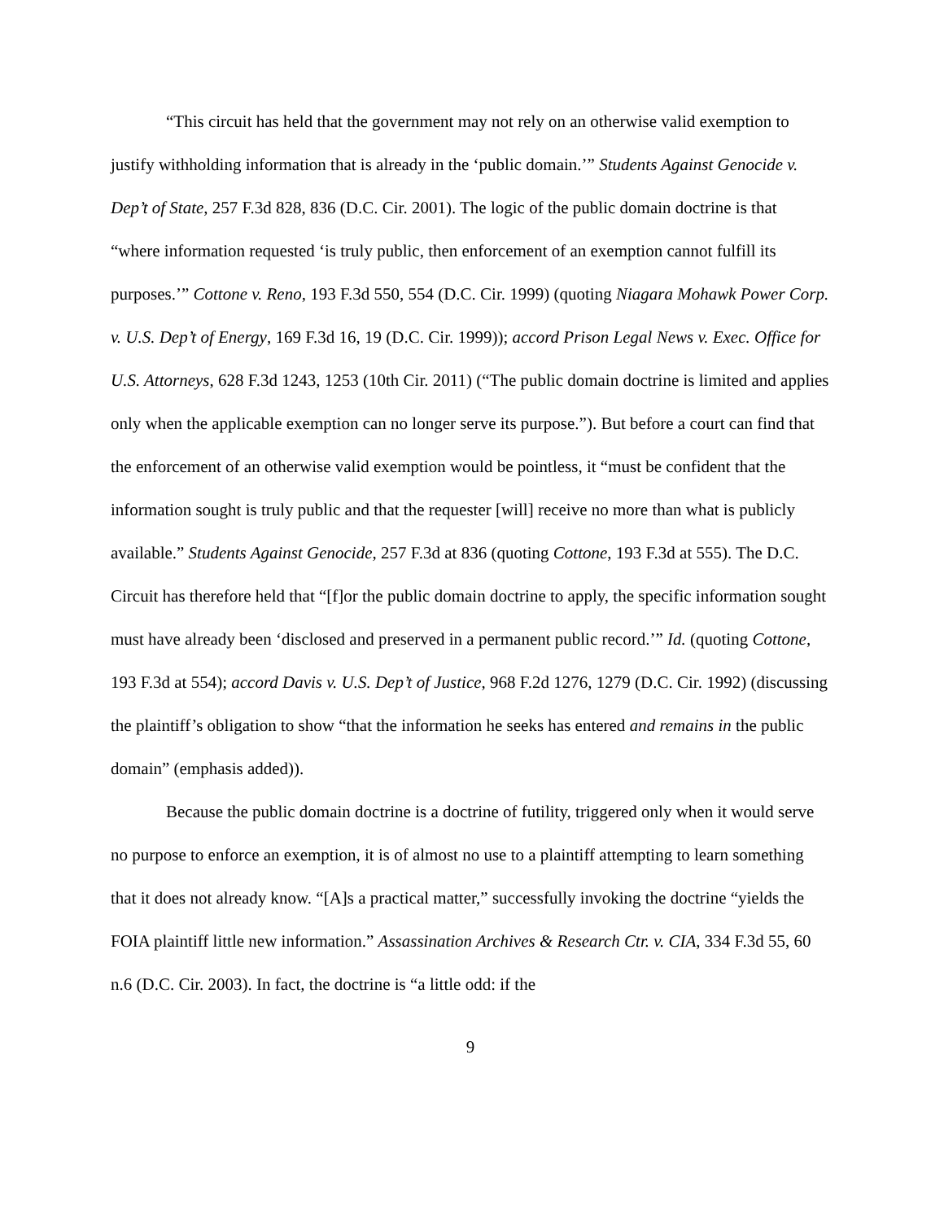“This circuit has held that the government may not rely on an otherwise valid exemption to justify withholding information that is already in the ‘public domain.’” Students Against Genocide v. Dep’t of State, 257 F.3d 828, 836 (D.C. Cir. 2001). The logic of the public domain doctrine is that “where information requested ‘is truly public, then enforcement of an exemption cannot fulfill its purposes.’” Cottone v. Reno, 193 F.3d 550, 554 (D.C. Cir. 1999) (quoting Niagara Mohawk Power Corp. v. U.S. Dep’t of Energy, 169 F.3d 16, 19 (D.C. Cir. 1999)); accord Prison Legal News v. Exec. Office for U.S. Attorneys, 628 F.3d 1243, 1253 (10th Cir. 2011) (“The public domain doctrine is limited and applies only when the applicable exemption can no longer serve its purpose.”). But before a court can find that the enforcement of an otherwise valid exemption would be pointless, it “must be confident that the information sought is truly public and that the requester [will] receive no more than what is publicly available.” Students Against Genocide, 257 F.3d at 836 (quoting Cottone, 193 F.3d at 555). The D.C. Circuit has therefore held that “[f]or the public domain doctrine to apply, the specific information sought must have already been ‘disclosed and preserved in a permanent public record.’” Id. (quoting Cottone, 193 F.3d at 554); accord Davis v. U.S. Dep’t of Justice, 968 F.2d 1276, 1279 (D.C. Cir. 1992) (discussing the plaintiff’s obligation to show “that the information he seeks has entered and remains in the public domain” (emphasis added)).
Because the public domain doctrine is a doctrine of futility, triggered only when it would serve no purpose to enforce an exemption, it is of almost no use to a plaintiff attempting to learn something that it does not already know. “[A]s a practical matter,” successfully invoking the doctrine “yields the FOIA plaintiff little new information.” Assassination Archives & Research Ctr. v. CIA, 334 F.3d 55, 60 n.6 (D.C. Cir. 2003). In fact, the doctrine is “a little odd: if the
9